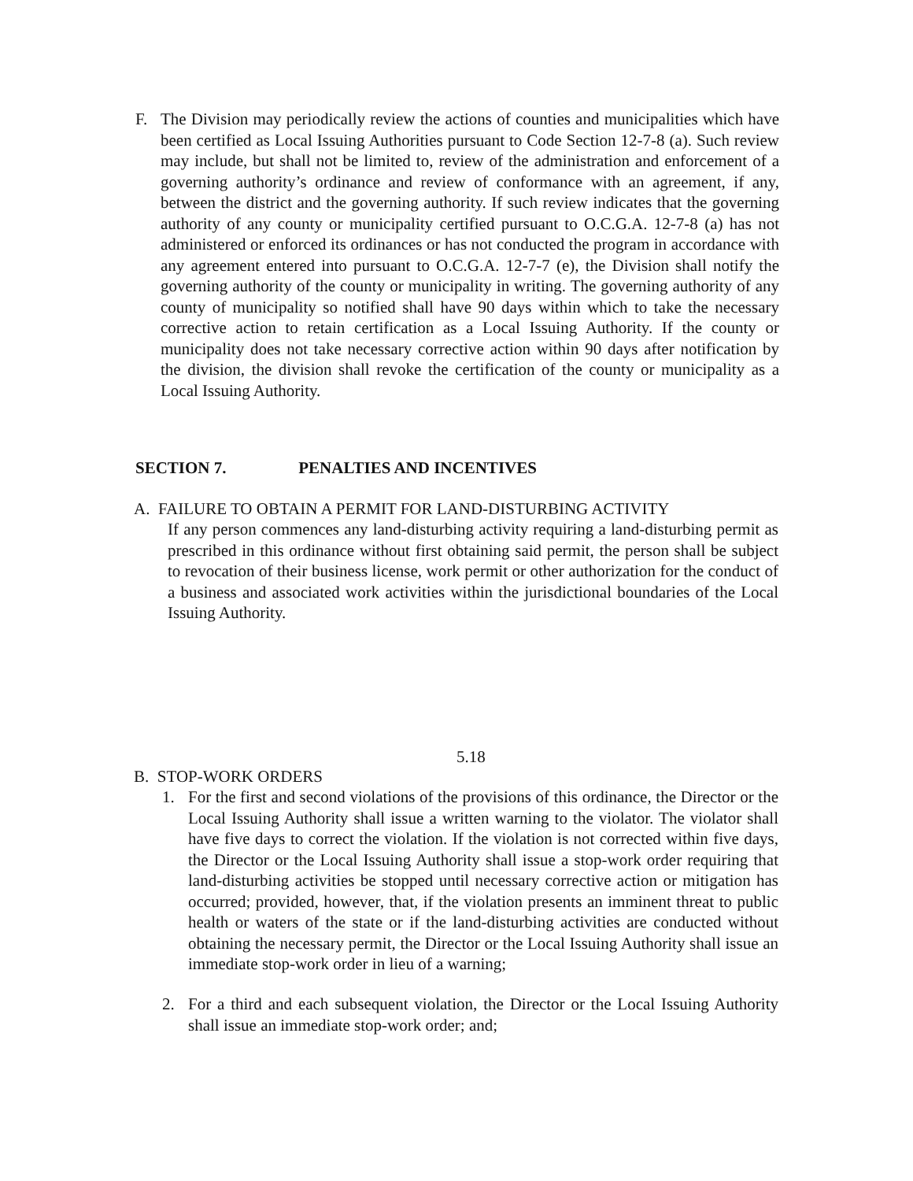F. The Division may periodically review the actions of counties and municipalities which have been certified as Local Issuing Authorities pursuant to Code Section 12-7-8 (a). Such review may include, but shall not be limited to, review of the administration and enforcement of a governing authority’s ordinance and review of conformance with an agreement, if any, between the district and the governing authority. If such review indicates that the governing authority of any county or municipality certified pursuant to O.C.G.A. 12-7-8 (a) has not administered or enforced its ordinances or has not conducted the program in accordance with any agreement entered into pursuant to O.C.G.A. 12-7-7 (e), the Division shall notify the governing authority of the county or municipality in writing. The governing authority of any county of municipality so notified shall have 90 days within which to take the necessary corrective action to retain certification as a Local Issuing Authority. If the county or municipality does not take necessary corrective action within 90 days after notification by the division, the division shall revoke the certification of the county or municipality as a Local Issuing Authority.
SECTION 7. PENALTIES AND INCENTIVES
A. FAILURE TO OBTAIN A PERMIT FOR LAND-DISTURBING ACTIVITY
If any person commences any land-disturbing activity requiring a land-disturbing permit as prescribed in this ordinance without first obtaining said permit, the person shall be subject to revocation of their business license, work permit or other authorization for the conduct of a business and associated work activities within the jurisdictional boundaries of the Local Issuing Authority.
5.18
B. STOP-WORK ORDERS
1. For the first and second violations of the provisions of this ordinance, the Director or the Local Issuing Authority shall issue a written warning to the violator. The violator shall have five days to correct the violation. If the violation is not corrected within five days, the Director or the Local Issuing Authority shall issue a stop-work order requiring that land-disturbing activities be stopped until necessary corrective action or mitigation has occurred; provided, however, that, if the violation presents an imminent threat to public health or waters of the state or if the land-disturbing activities are conducted without obtaining the necessary permit, the Director or the Local Issuing Authority shall issue an immediate stop-work order in lieu of a warning;
2. For a third and each subsequent violation, the Director or the Local Issuing Authority shall issue an immediate stop-work order; and;